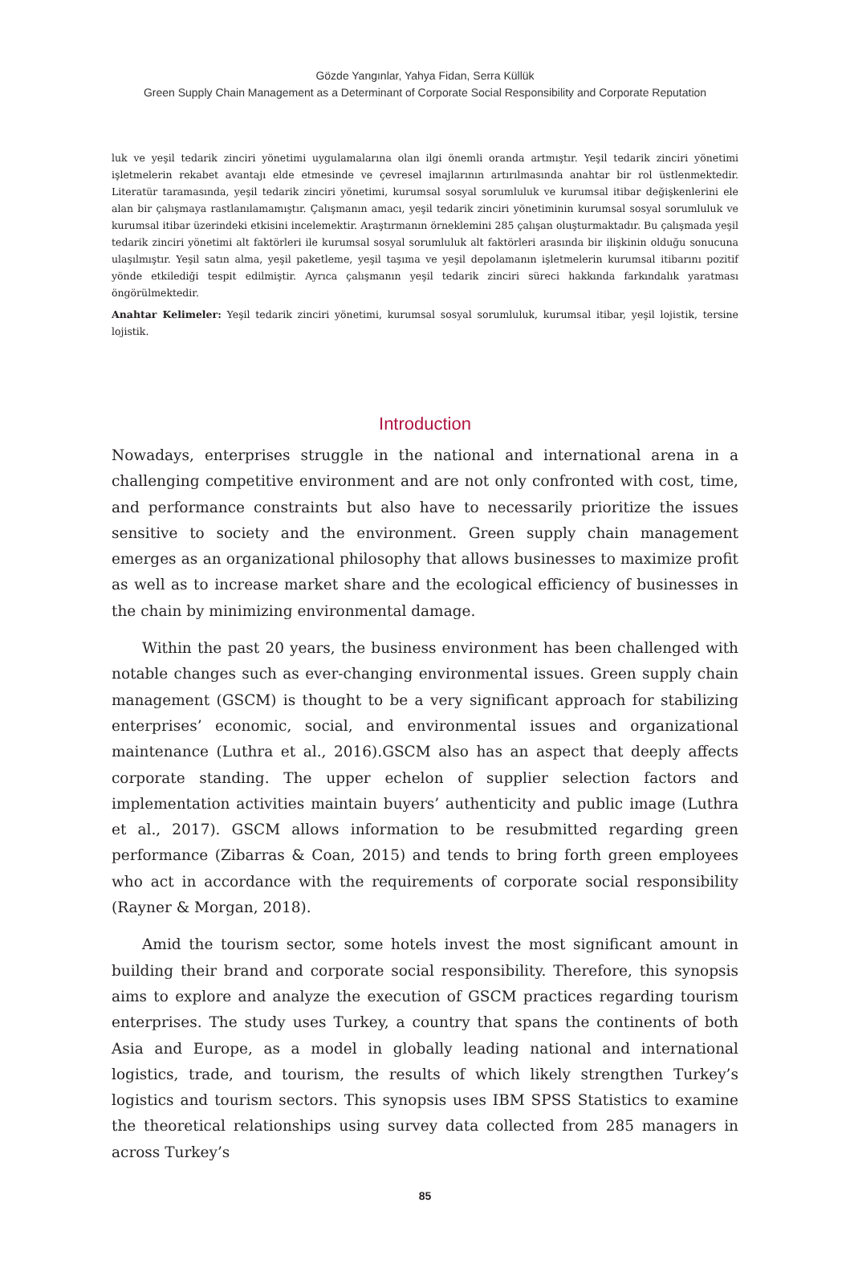Gözde Yangınlar, Yahya Fidan, Serra Küllük
Green Supply Chain Management as a Determinant of Corporate Social Responsibility and Corporate Reputation
luk ve yeşil tedarik zinciri yönetimi uygulamalarına olan ilgi önemli oranda artmıştır. Yeşil tedarik zinciri yönetimi işletmelerin rekabet avantajı elde etmesinde ve çevresel imajlarının artırılmasında anahtar bir rol üstlenmektedir. Literatür taramasında, yeşil tedarik zinciri yönetimi, kurumsal sosyal sorumluluk ve kurumsal itibar değişkenlerini ele alan bir çalışmaya rastlanılamamıştır. Çalışmanın amacı, yeşil tedarik zinciri yönetiminin kurumsal sosyal sorumluluk ve kurumsal itibar üzerindeki etkisini incelemektir. Araştırmanın örneklemini 285 çalışan oluşturmaktadır. Bu çalışmada yeşil tedarik zinciri yönetimi alt faktörleri ile kurumsal sosyal sorumluluk alt faktörleri arasında bir ilişkinin olduğu sonucuna ulaşılmıştır. Yeşil satın alma, yeşil paketleme, yeşil taşıma ve yeşil depolamanın işletmelerin kurumsal itibarını pozitif yönde etkilediği tespit edilmiştir. Ayrıca çalışmanın yeşil tedarik zinciri süreci hakkında farkındalık yaratması öngörülmektedir.
Anahtar Kelimeler: Yeşil tedarik zinciri yönetimi, kurumsal sosyal sorumluluk, kurumsal itibar, yeşil lojistik, tersine lojistik.
Introduction
Nowadays, enterprises struggle in the national and international arena in a challenging competitive environment and are not only confronted with cost, time, and performance constraints but also have to necessarily prioritize the issues sensitive to society and the environment. Green supply chain management emerges as an organizational philosophy that allows businesses to maximize profit as well as to increase market share and the ecological efficiency of businesses in the chain by minimizing environmental damage.
Within the past 20 years, the business environment has been challenged with notable changes such as ever-changing environmental issues. Green supply chain management (GSCM) is thought to be a very significant approach for stabilizing enterprises’ economic, social, and environmental issues and organizational maintenance (Luthra et al., 2016).GSCM also has an aspect that deeply affects corporate standing. The upper echelon of supplier selection factors and implementation activities maintain buyers’ authenticity and public image (Luthra et al., 2017). GSCM allows information to be resubmitted regarding green performance (Zibarras & Coan, 2015) and tends to bring forth green employees who act in accordance with the requirements of corporate social responsibility (Rayner & Morgan, 2018).
Amid the tourism sector, some hotels invest the most significant amount in building their brand and corporate social responsibility. Therefore, this synopsis aims to explore and analyze the execution of GSCM practices regarding tourism enterprises. The study uses Turkey, a country that spans the continents of both Asia and Europe, as a model in globally leading national and international logistics, trade, and tourism, the results of which likely strengthen Turkey’s logistics and tourism sectors. This synopsis uses IBM SPSS Statistics to examine the theoretical relationships using survey data collected from 285 managers in across Turkey’s
85